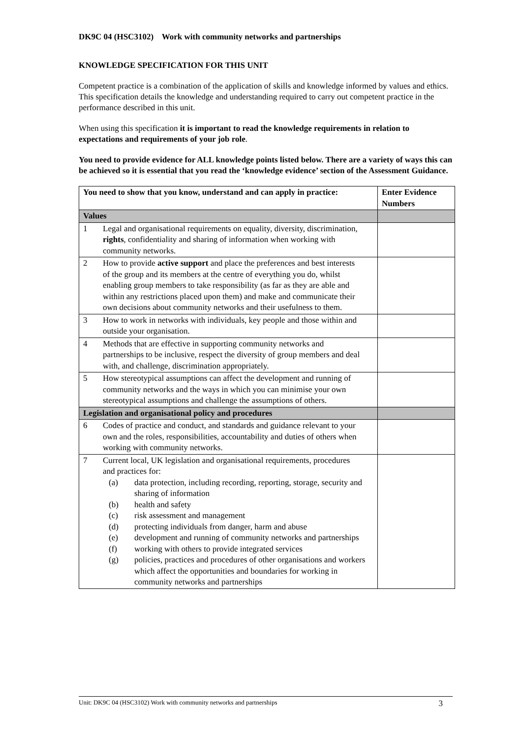DK9C 04 (HSC3102) Work with community networks and partnerships
KNOWLEDGE SPECIFICATION FOR THIS UNIT
Competent practice is a combination of the application of skills and knowledge informed by values and ethics. This specification details the knowledge and understanding required to carry out competent practice in the performance described in this unit.
When using this specification it is important to read the knowledge requirements in relation to expectations and requirements of your job role.
You need to provide evidence for ALL knowledge points listed below. There are a variety of ways this can be achieved so it is essential that you read the ‘knowledge evidence’ section of the Assessment Guidance.
| You need to show that you know, understand and can apply in practice: | Enter Evidence Numbers |
| --- | --- |
| Values | |
| 1 Legal and organisational requirements on equality, diversity, discrimination, rights , confidentiality and sharing of information when working with community networks. | |
| 2 How to provide active support and place the preferences and best interests of the group and its members at the centre of everything you do, whilst enabling group members to take responsibility (as far as they are able and within any restrictions placed upon them) and make and communicate their own decisions about community networks and their usefulness to them. | |
| 3 How to work in networks with individuals, key people and those within and outside your organisation. | |
| 4 Methods that are effective in supporting community networks and partnerships to be inclusive, respect the diversity of group members and deal with, and challenge, discrimination appropriately. | |
| 5 How stereotypical assumptions can affect the development and running of community networks and the ways in which you can minimise your own stereotypical assumptions and challenge the assumptions of others. | |
| Legislation and organisational policy and procedures | |
| 6 Codes of practice and conduct, and standards and guidance relevant to your own and the roles, responsibilities, accountability and duties of others when working with community networks. | |
| 7 Current local, UK legislation and organisational requirements, procedures and practices for: (a) data protection, including recording, reporting, storage, security and sharing of information (b) health and safety (c) risk assessment and management (d) protecting individuals from danger, harm and abuse (e) development and running of community networks and partnerships (f) working with others to provide integrated services (g) policies, practices and procedures of other organisations and workers which affect the opportunities and boundaries for working in community networks and partnerships | |
Unit: DK9C 04 (HSC3102) Work with community networks and partnerships 3